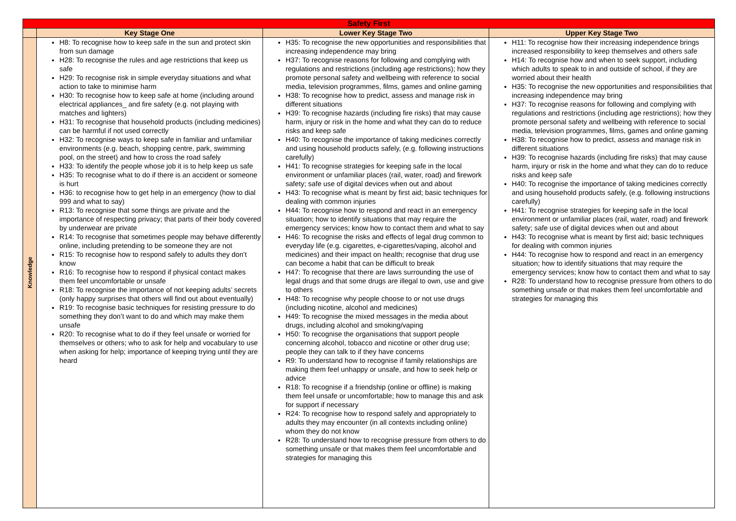| Safety First | | | |
| | Key Stage One | Lower Key Stage Two | Upper Key Stage Two |
| Knowledge | H8: To recognise how to keep safe in the sun and protect skin from sun damage H28: To recognise the rules and age restrictions that keep us safe H29: To recognise risk in simple everyday situations and what action to take to minimise harm H30: To recognise how to keep safe at home (including around electrical appliances_ and fire safety (e.g. not playing with matches and lighters) H31: To recognise that household products (including medicines) can be harmful if not used correctly H32: To recognise ways to keep safe in familiar and unfamiliar environments (e.g. beach, shopping centre, park, swimming pool, on the street) and how to cross the road safely H33: To identify the people whose job it is to help keep us safe H35: To recognise what to do if there is an accident or someone is hurt H36: to recognise how to get help in an emergency (how to dial 999 and what to say) R13: To recognise that some things are private and the importance of respecting privacy; that parts of their body covered by underwear are private R14: To recognise that sometimes people may behave differently online, including pretending to be someone they are not R15: To recognise how to respond safely to adults they don’t know R16: To recognise how to respond if physical contact makes them feel uncomfortable or unsafe R18: To recognise the importance of not keeping adults’ secrets (only happy surprises that others will find out about eventually) R19: To recognise basic techniques for resisting pressure to do something they don’t want to do and which may make them unsafe R20: To recognise what to do if they feel unsafe or worried for themselves or others; who to ask for help and vocabulary to use when asking for help; importance of keeping trying until they are heard | H35: To recognise the new opportunities and responsibilities that increasing independence may bring H37: To recognise reasons for following and complying with regulations and restrictions (including age restrictions); how they promote personal safety and wellbeing with reference to social media, television programmes, films, games and online gaming H38: To recognise how to predict, assess and manage risk in different situations H39: To recognise hazards (including fire risks) that may cause harm, injury or risk in the home and what they can do to reduce risks and keep safe H40: To recognise the importance of taking medicines correctly and using household products safely, (e.g. following instructions carefully) H41: To recognise strategies for keeping safe in the local environment or unfamiliar places (rail, water, road) and firework safety; safe use of digital devices when out and about H43: To recognise what is meant by first aid; basic techniques for dealing with common injuries H44: To recognise how to respond and react in an emergency situation; how to identify situations that may require the emergency services; know how to contact them and what to say H46: To recognise the risks and effects of legal drug common to everyday life (e.g. cigarettes, e-cigarettes/vaping, alcohol and medicines) and their impact on health; recognise that drug use can become a habit that can be difficult to break H47: To recognise that there are laws surrounding the use of legal drugs and that some drugs are illegal to own, use and give to others H48: To recognise why people choose to or not use drugs (including nicotine, alcohol and medicines) H49: To recognise the mixed messages in the media about drugs, including alcohol and smoking/vaping H50: To recognise the organisations that support people concerning alcohol, tobacco and nicotine or other drug use; people they can talk to if they have concerns R9: To understand how to recognise if family relationships are making them feel unhappy or unsafe, and how to seek help or advice R18: To recognise if a friendship (online or offline) is making them feel unsafe or uncomfortable; how to manage this and ask for support if necessary R24: To recognise how to respond safely and appropriately to adults they may encounter (in all contexts including online) whom they do not know R28: To understand how to recognise pressure from others to do something unsafe or that makes them feel uncomfortable and strategies for managing this | H11: To recognise how their increasing independence brings increased responsibility to keep themselves and others safe H14: To recognise how and when to seek support, including which adults to speak to in and outside of school, if they are worried about their health H35: To recognise the new opportunities and responsibilities that increasing independence may bring H37: To recognise reasons for following and complying with regulations and restrictions (including age restrictions); how they promote personal safety and wellbeing with reference to social media, television programmes, films, games and online gaming H38: To recognise how to predict, assess and manage risk in different situations H39: To recognise hazards (including fire risks) that may cause harm, injury or risk in the home and what they can do to reduce risks and keep safe H40: To recognise the importance of taking medicines correctly and using household products safely, (e.g. following instructions carefully) H41: To recognise strategies for keeping safe in the local environment or unfamiliar places (rail, water, road) and firework safety; safe use of digital devices when out and about H43: To recognise what is meant by first aid; basic techniques for dealing with common injuries H44: To recognise how to respond and react in an emergency situation; how to identify situations that may require the emergency services; know how to contact them and what to say R28: To understand how to recognise pressure from others to do something unsafe or that makes them feel uncomfortable and strategies for managing this |